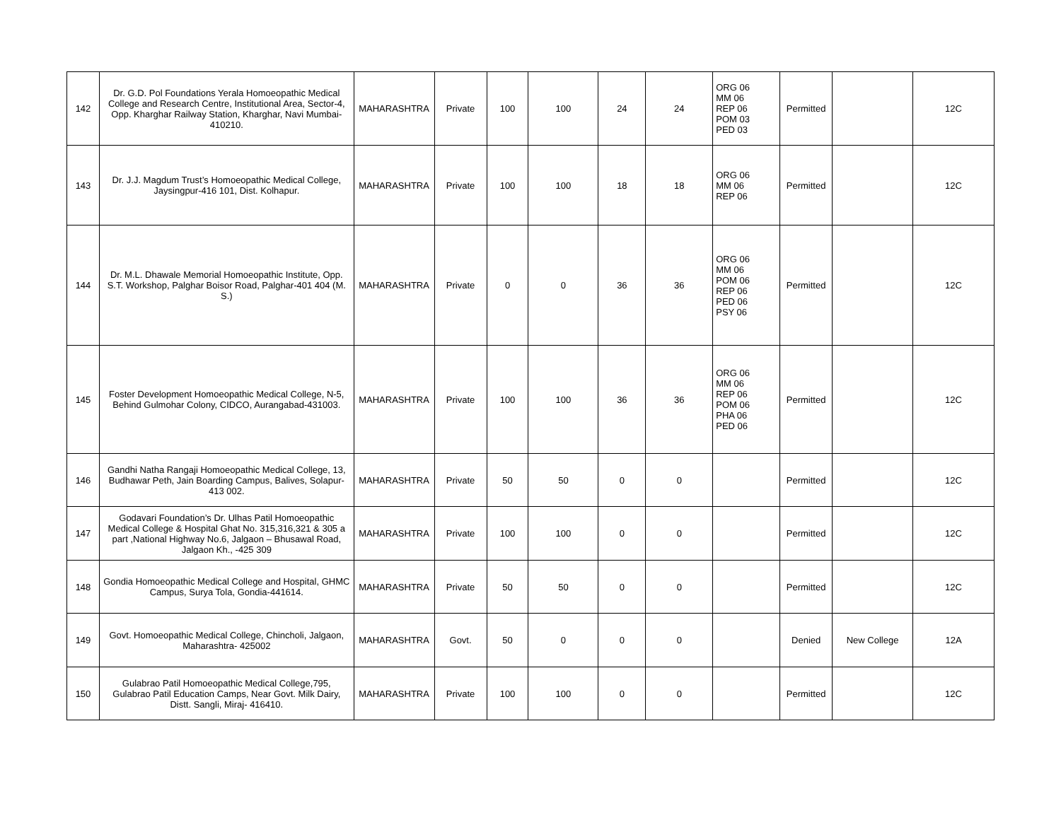| 142 | Dr. G.D. Pol Foundations Yerala Homoeopathic Medical College and Research Centre, Institutional Area, Sector-4, Opp. Kharghar Railway Station, Kharghar, Navi Mumbai-410210. | MAHARASHTRA | Private | 100 | 100 | 24 | 24 | ORG 06 MM 06 REP 06 POM 03 PED 03 | Permitted | | 12C |
| 143 | Dr. J.J. Magdum Trust’s Homoeopathic Medical College, Jaysingpur-416 101, Dist. Kolhapur. | MAHARASHTRA | Private | 100 | 100 | 18 | 18 | ORG 06 MM 06 REP 06 | Permitted | | 12C |
| 144 | Dr. M.L. Dhawale Memorial Homoeopathic Institute, Opp. S.T. Workshop, Palghar Boisor Road, Palghar-401 404 (M. S.) | MAHARASHTRA | Private | 0 | 0 | 36 | 36 | ORG 06 MM 06 POM 06 REP 06 PED 06 PSY 06 | Permitted | | 12C |
| 145 | Foster Development Homoeopathic Medical College, N-5, Behind Gulmohar Colony, CIDCO, Aurangabad-431003. | MAHARASHTRA | Private | 100 | 100 | 36 | 36 | ORG 06 MM 06 REP 06 POM 06 PHA 06 PED 06 | Permitted | | 12C |
| 146 | Gandhi Natha Rangaji Homoeopathic Medical College, 13, Budhawar Peth, Jain Boarding Campus, Balives, Solapur-413 002. | MAHARASHTRA | Private | 50 | 50 | 0 | 0 | | Permitted | | 12C |
| 147 | Godavari Foundation’s Dr. Ulhas Patil Homoeopathic Medical College & Hospital Ghat No. 315,316,321 & 305 a part ,National Highway No.6, Jalgaon – Bhusawal Road, Jalgaon Kh., -425 309 | MAHARASHTRA | Private | 100 | 100 | 0 | 0 | | Permitted | | 12C |
| 148 | Gondia Homoeopathic Medical College and Hospital, GHMC Campus, Surya Tola, Gondia-441614. | MAHARASHTRA | Private | 50 | 50 | 0 | 0 | | Permitted | | 12C |
| 149 | Govt. Homoeopathic Medical College, Chincholi, Jalgaon, Maharashtra- 425002 | MAHARASHTRA | Govt. | 50 | 0 | 0 | 0 | | Denied | New College | 12A |
| 150 | Gulabrao Patil Homoeopathic Medical College,795, Gulabrao Patil Education Camps, Near Govt. Milk Dairy, Distt. Sangli, Miraj- 416410. | MAHARASHTRA | Private | 100 | 100 | 0 | 0 | | Permitted | | 12C |